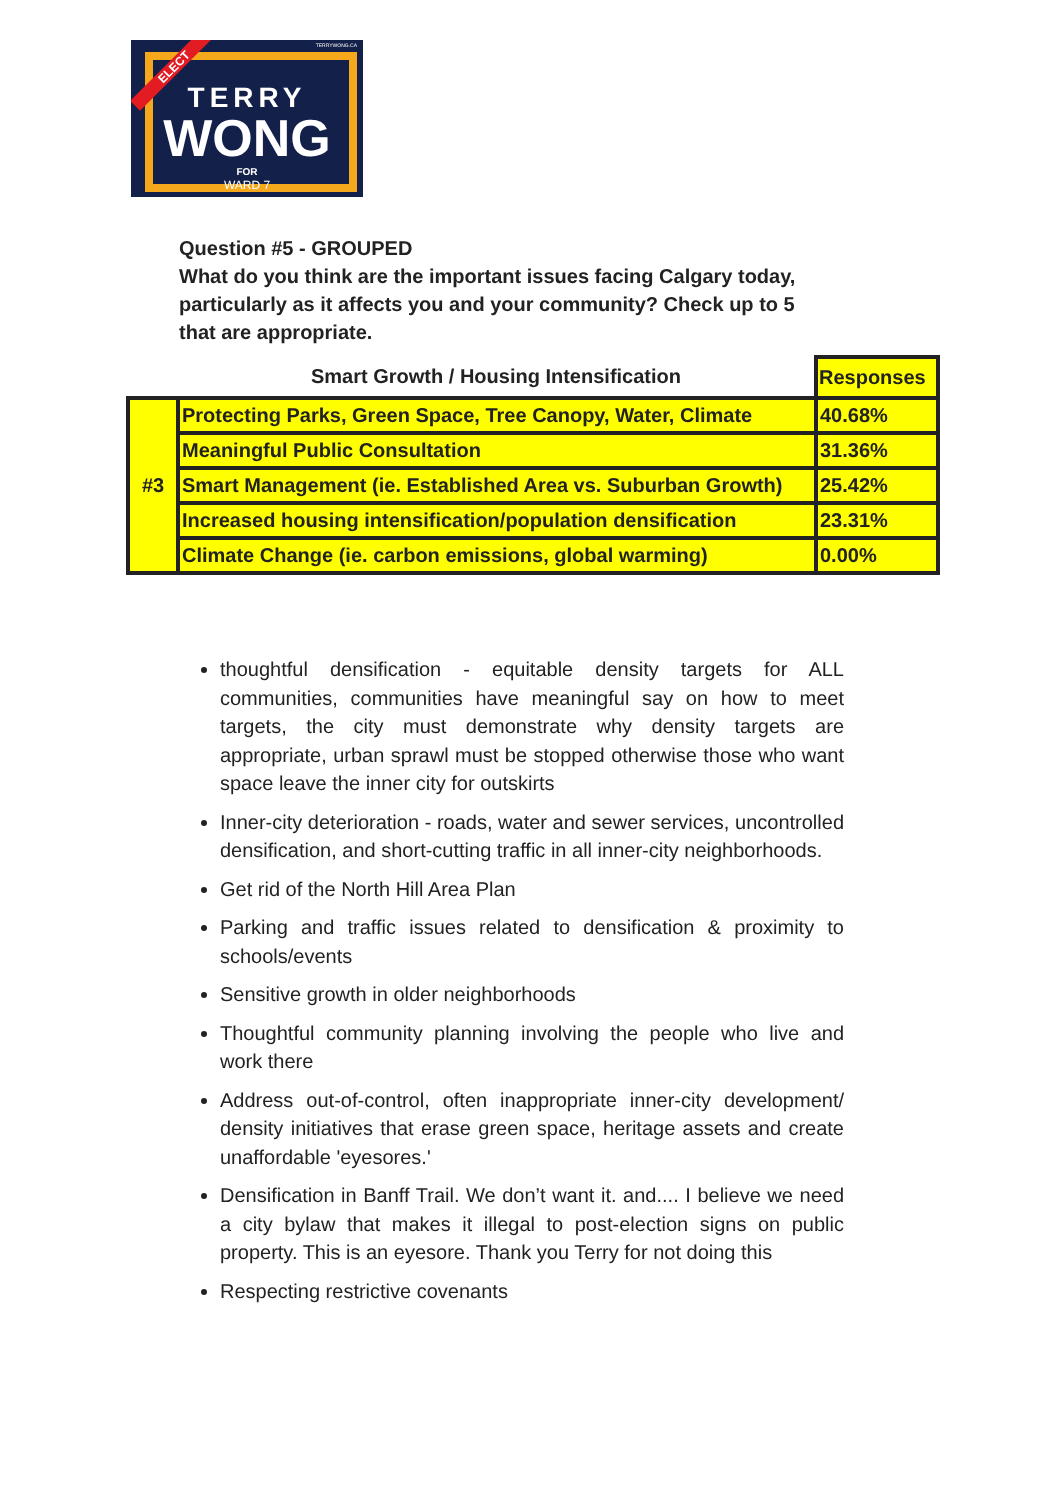TERRYWONG.CA
ELECT
TERRY
WONG
FOR
WARD 7
Question #5 - GROUPED
What do you think are the important issues facing Calgary today, particularly as it affects you and your community? Check up to 5 that are appropriate.
| | Smart Growth / Housing Intensification | Responses |
| #3 | Protecting Parks, Green Space, Tree Canopy, Water, Climate | 40.68% |
| | Meaningful Public Consultation | 31.36% |
| | Smart Management (ie. Established Area vs. Suburban Growth) | 25.42% |
| | Increased housing intensification/population densification | 23.31% |
| | Climate Change (ie. carbon emissions, global warming) | 0.00% |
thoughtful densification - equitable density targets for ALL communities, communities have meaningful say on how to meet targets, the city must demonstrate why density targets are appropriate, urban sprawl must be stopped otherwise those who want space leave the inner city for outskirts
Inner-city deterioration - roads, water and sewer services, uncontrolled densification, and short-cutting traffic in all inner-city neighborhoods.
Get rid of the North Hill Area Plan
Parking and traffic issues related to densification & proximity to schools/events
Sensitive growth in older neighborhoods
Thoughtful community planning involving the people who live and work there
Address out-of-control, often inappropriate inner-city development/ density initiatives that erase green space, heritage assets and create unaffordable 'eyesores.'
Densification in Banff Trail. We don’t want it. and.... I believe we need a city bylaw that makes it illegal to post-election signs on public property. This is an eyesore. Thank you Terry for not doing this
Respecting restrictive covenants